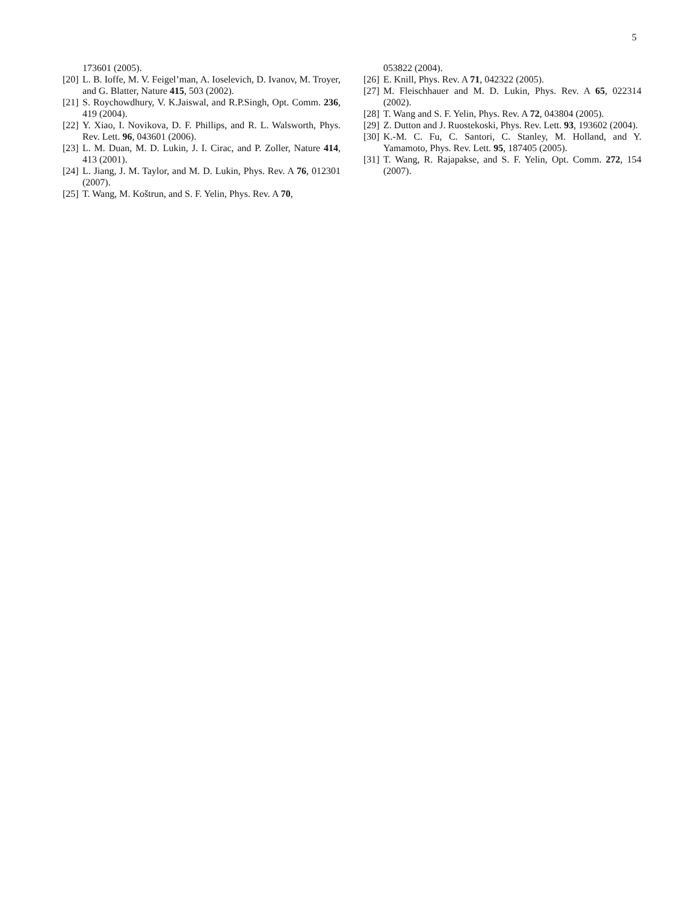5
173601 (2005).
[20] L. B. Ioffe, M. V. Feigel’man, A. Ioselevich, D. Ivanov, M. Troyer, and G. Blatter, Nature 415, 503 (2002).
[21] S. Roychowdhury, V. K.Jaiswal, and R.P.Singh, Opt. Comm. 236, 419 (2004).
[22] Y. Xiao, I. Novikova, D. F. Phillips, and R. L. Walsworth, Phys. Rev. Lett. 96, 043601 (2006).
[23] L. M. Duan, M. D. Lukin, J. I. Cirac, and P. Zoller, Nature 414, 413 (2001).
[24] L. Jiang, J. M. Taylor, and M. D. Lukin, Phys. Rev. A 76, 012301 (2007).
[25] T. Wang, M. Koštrun, and S. F. Yelin, Phys. Rev. A 70,
053822 (2004).
[26] E. Knill, Phys. Rev. A 71, 042322 (2005).
[27] M. Fleischhauer and M. D. Lukin, Phys. Rev. A 65, 022314 (2002).
[28] T. Wang and S. F. Yelin, Phys. Rev. A 72, 043804 (2005).
[29] Z. Dutton and J. Ruostekoski, Phys. Rev. Lett. 93, 193602 (2004).
[30] K.-M. C. Fu, C. Santori, C. Stanley, M. Holland, and Y. Yamamoto, Phys. Rev. Lett. 95, 187405 (2005).
[31] T. Wang, R. Rajapakse, and S. F. Yelin, Opt. Comm. 272, 154 (2007).